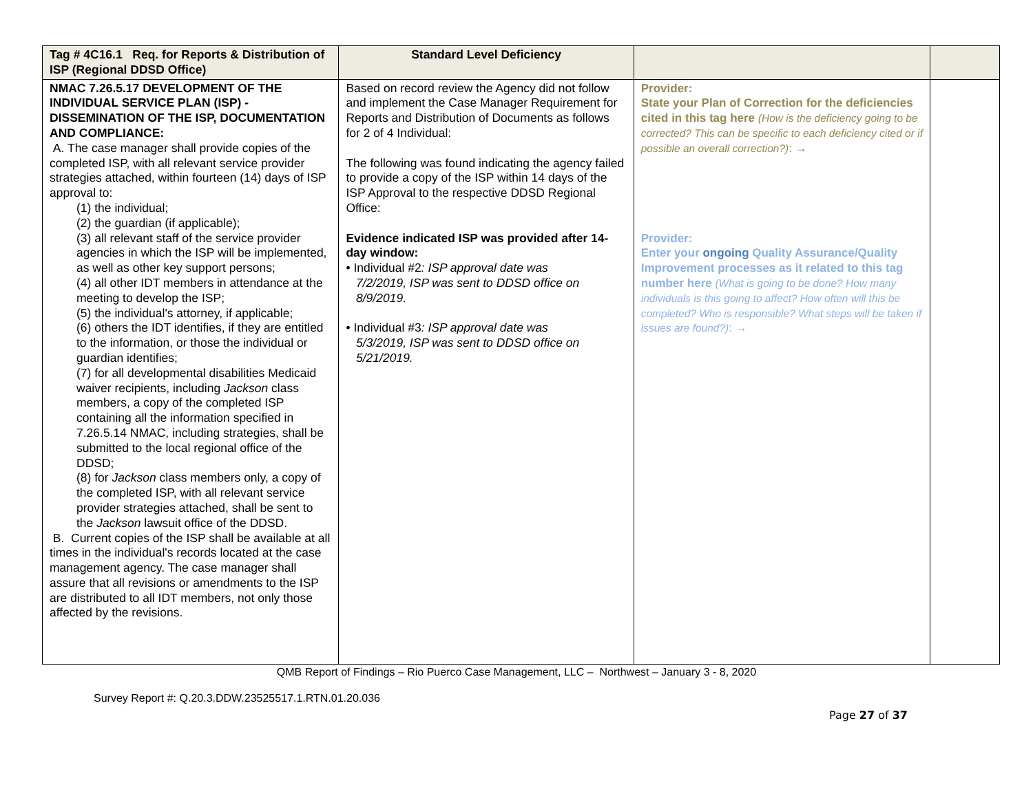| Tag # 4C16.1 Req. for Reports & Distribution of ISP (Regional DDSD Office) | Standard Level Deficiency | | |
| --- | --- | --- | --- |
| NMAC 7.26.5.17 DEVELOPMENT OF THE INDIVIDUAL SERVICE PLAN (ISP) - DISSEMINATION OF THE ISP, DOCUMENTATION AND COMPLIANCE: A. The case manager shall provide copies of the completed ISP, with all relevant service provider strategies attached, within fourteen (14) days of ISP approval to: (1) the individual; (2) the guardian (if applicable); (3) all relevant staff of the service provider agencies in which the ISP will be implemented, as well as other key support persons; (4) all other IDT members in attendance at the meeting to develop the ISP; (5) the individual's attorney, if applicable; (6) others the IDT identifies, if they are entitled to the information, or those the individual or guardian identifies; (7) for all developmental disabilities Medicaid waiver recipients, including Jackson class members, a copy of the completed ISP containing all the information specified in 7.26.5.14 NMAC, including strategies, shall be submitted to the local regional office of the DDSD; (8) for Jackson class members only, a copy of the completed ISP, with all relevant service provider strategies attached, shall be sent to the Jackson lawsuit office of the DDSD. B. Current copies of the ISP shall be available at all times in the individual's records located at the case management agency. The case manager shall assure that all revisions or amendments to the ISP are distributed to all IDT members, not only those affected by the revisions. | Based on record review the Agency did not follow and implement the Case Manager Requirement for Reports and Distribution of Documents as follows for 2 of 4 Individual: The following was found indicating the agency failed to provide a copy of the ISP within 14 days of the ISP Approval to the respective DDSD Regional Office: Evidence indicated ISP was provided after 14-day window: • Individual #2 : ISP approval date was 7/2/2019, ISP was sent to DDSD office on 8/9/2019. • Individual #3 : ISP approval date was 5/3/2019, ISP was sent to DDSD office on 5/21/2019. | Provider: State your Plan of Correction for the deficiencies cited in this tag here (How is the deficiency going to be corrected? This can be specific to each deficiency cited or if possible an overall correction?) : → Provider: Enter your ongoing Quality Assurance/Quality Improvement processes as it related to this tag number here (What is going to be done? How many individuals is this going to affect? How often will this be completed? Who is responsible? What steps will be taken if issues are found?) : → | |
QMB Report of Findings – Rio Puerco Case Management, LLC – Northwest – January 3 - 8, 2020
Survey Report #: Q.20.3.DDW.23525517.1.RTN.01.20.036
Page 27 of 37